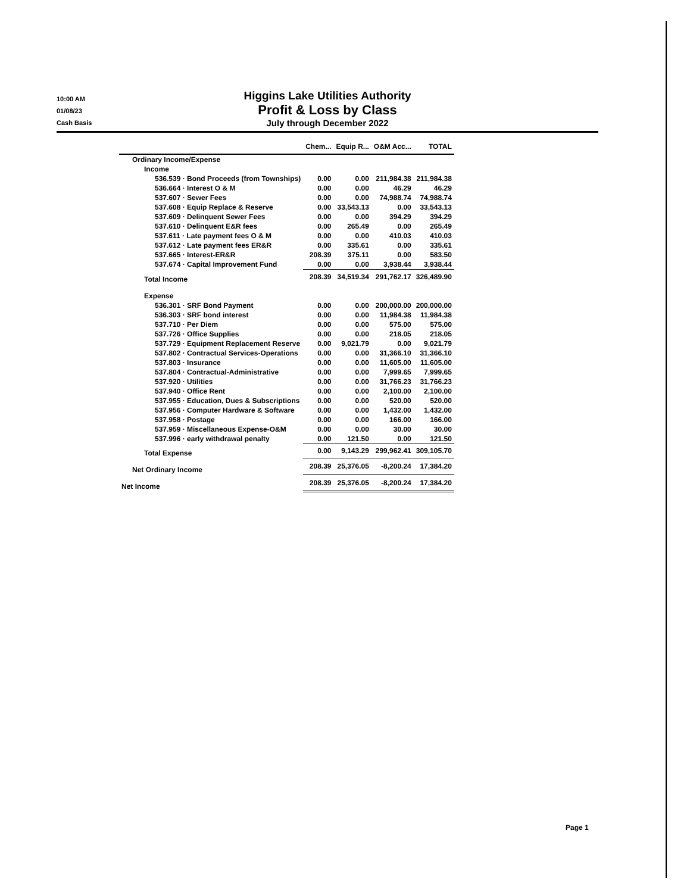10:00 AM
01/08/23
Cash Basis
Higgins Lake Utilities Authority
Profit & Loss by Class
July through December 2022
| | Chem... | Equip R... | O&M Acc... | TOTAL |
| --- | --- | --- | --- | --- |
| Ordinary Income/Expense | | | | |
| Income | | | | |
| 536.539 · Bond Proceeds (from Townships) | 0.00 | 0.00 | 211,984.38 | 211,984.38 |
| 536.664 · Interest O & M | 0.00 | 0.00 | 46.29 | 46.29 |
| 537.607 · Sewer Fees | 0.00 | 0.00 | 74,988.74 | 74,988.74 |
| 537.608 · Equip Replace & Reserve | 0.00 | 33,543.13 | 0.00 | 33,543.13 |
| 537.609 · Delinquent Sewer Fees | 0.00 | 0.00 | 394.29 | 394.29 |
| 537.610 · Delinquent E&R fees | 0.00 | 265.49 | 0.00 | 265.49 |
| 537.611 · Late payment fees O & M | 0.00 | 0.00 | 410.03 | 410.03 |
| 537.612 · Late payment fees ER&R | 0.00 | 335.61 | 0.00 | 335.61 |
| 537.665 · Interest-ER&R | 208.39 | 375.11 | 0.00 | 583.50 |
| 537.674 · Capital Improvement Fund | 0.00 | 0.00 | 3,938.44 | 3,938.44 |
| Total Income | 208.39 | 34,519.34 | 291,762.17 | 326,489.90 |
| Expense | | | | |
| 536.301 · SRF Bond Payment | 0.00 | 0.00 | 200,000.00 | 200,000.00 |
| 536.303 · SRF bond interest | 0.00 | 0.00 | 11,984.38 | 11,984.38 |
| 537.710 · Per Diem | 0.00 | 0.00 | 575.00 | 575.00 |
| 537.726 · Office Supplies | 0.00 | 0.00 | 218.05 | 218.05 |
| 537.729 · Equipment Replacement Reserve | 0.00 | 9,021.79 | 0.00 | 9,021.79 |
| 537.802 · Contractual Services-Operations | 0.00 | 0.00 | 31,366.10 | 31,366.10 |
| 537.803 · Insurance | 0.00 | 0.00 | 11,605.00 | 11,605.00 |
| 537.804 · Contractual-Administrative | 0.00 | 0.00 | 7,999.65 | 7,999.65 |
| 537.920 · Utilities | 0.00 | 0.00 | 31,766.23 | 31,766.23 |
| 537.940 · Office Rent | 0.00 | 0.00 | 2,100.00 | 2,100.00 |
| 537.955 · Education, Dues & Subscriptions | 0.00 | 0.00 | 520.00 | 520.00 |
| 537.956 · Computer Hardware & Software | 0.00 | 0.00 | 1,432.00 | 1,432.00 |
| 537.958 · Postage | 0.00 | 0.00 | 166.00 | 166.00 |
| 537.959 · Miscellaneous Expense-O&M | 0.00 | 0.00 | 30.00 | 30.00 |
| 537.996 · early withdrawal penalty | 0.00 | 121.50 | 0.00 | 121.50 |
| Total Expense | 0.00 | 9,143.29 | 299,962.41 | 309,105.70 |
| Net Ordinary Income | 208.39 | 25,376.05 | -8,200.24 | 17,384.20 |
| Net Income | 208.39 | 25,376.05 | -8,200.24 | 17,384.20 |
Page 1